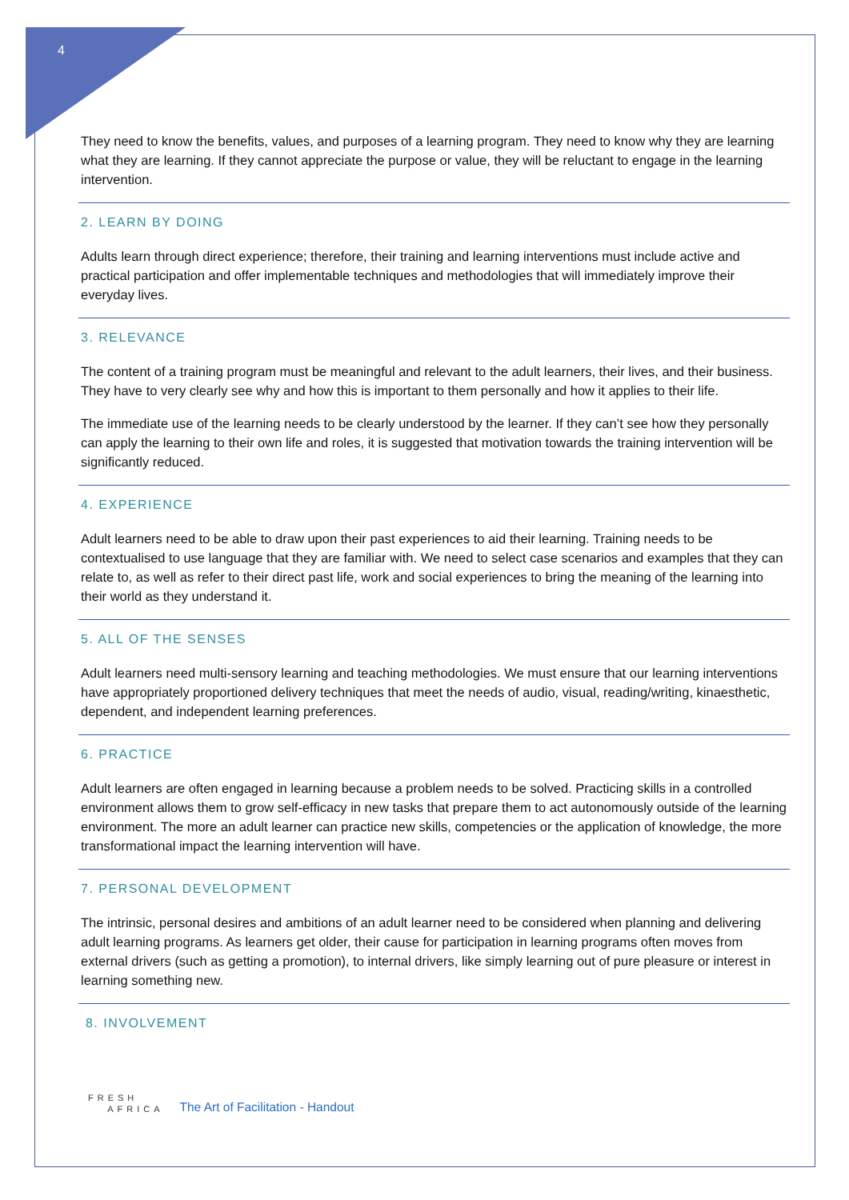4
They need to know the benefits, values, and purposes of a learning program. They need to know why they are learning what they are learning. If they cannot appreciate the purpose or value, they will be reluctant to engage in the learning intervention.
2. LEARN BY DOING
Adults learn through direct experience; therefore, their training and learning interventions must include active and practical participation and offer implementable techniques and methodologies that will immediately improve their everyday lives.
3. RELEVANCE
The content of a training program must be meaningful and relevant to the adult learners, their lives, and their business. They have to very clearly see why and how this is important to them personally and how it applies to their life.
The immediate use of the learning needs to be clearly understood by the learner. If they can’t see how they personally can apply the learning to their own life and roles, it is suggested that motivation towards the training intervention will be significantly reduced.
4. EXPERIENCE
Adult learners need to be able to draw upon their past experiences to aid their learning. Training needs to be contextualised to use language that they are familiar with. We need to select case scenarios and examples that they can relate to, as well as refer to their direct past life, work and social experiences to bring the meaning of the learning into their world as they understand it.
5. ALL OF THE SENSES
Adult learners need multi-sensory learning and teaching methodologies. We must ensure that our learning interventions have appropriately proportioned delivery techniques that meet the needs of audio, visual, reading/writing, kinaesthetic, dependent, and independent learning preferences.
6. PRACTICE
Adult learners are often engaged in learning because a problem needs to be solved. Practicing skills in a controlled environment allows them to grow self-efficacy in new tasks that prepare them to act autonomously outside of the learning environment. The more an adult learner can practice new skills, competencies or the application of knowledge, the more transformational impact the learning intervention will have.
7. PERSONAL DEVELOPMENT
The intrinsic, personal desires and ambitions of an adult learner need to be considered when planning and delivering adult learning programs. As learners get older, their cause for participation in learning programs often moves from external drivers (such as getting a promotion), to internal drivers, like simply learning out of pure pleasure or interest in learning something new.
8. INVOLVEMENT
FRESH
AFRICA
The Art of Facilitation - Handout